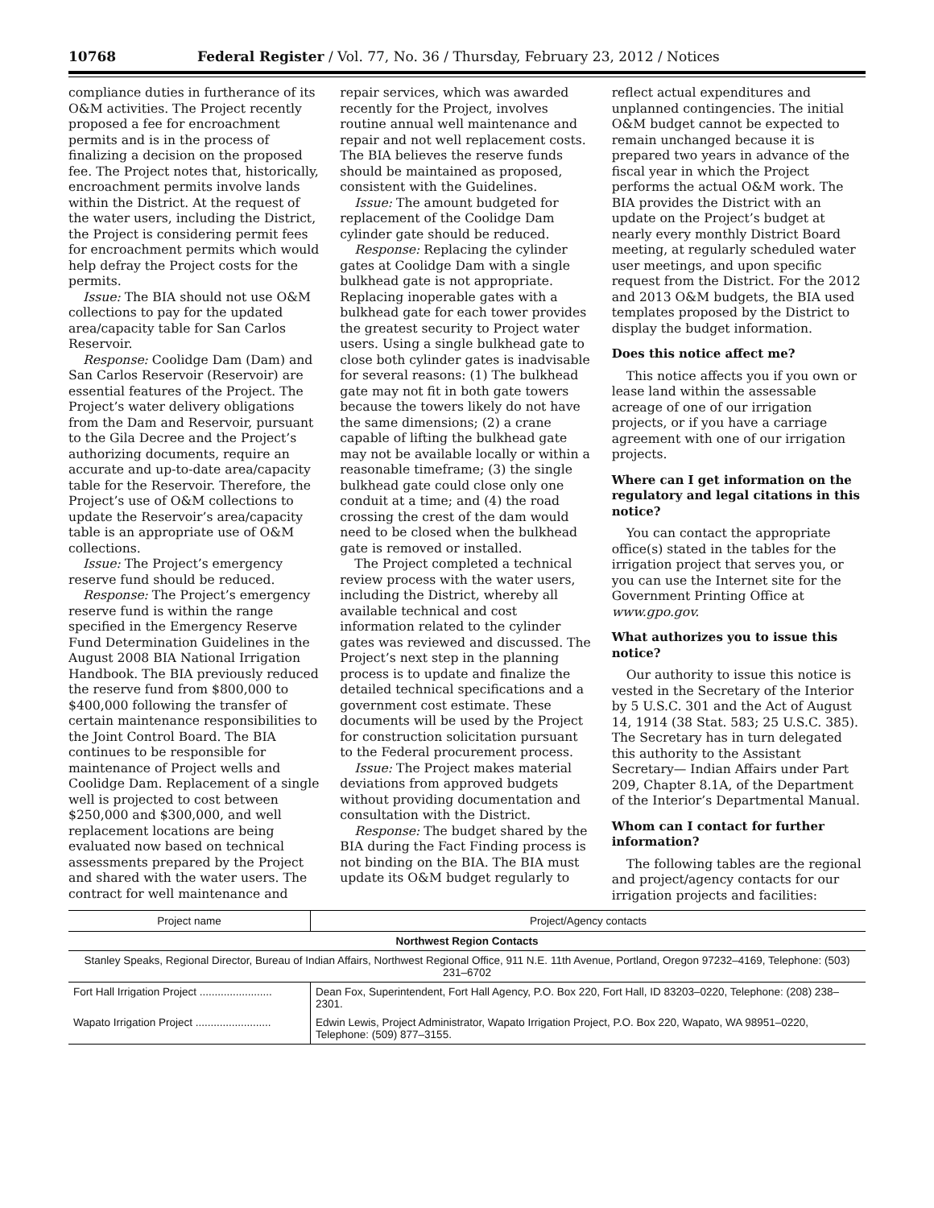10768 Federal Register / Vol. 77, No. 36 / Thursday, February 23, 2012 / Notices
compliance duties in furtherance of its O&M activities. The Project recently proposed a fee for encroachment permits and is in the process of finalizing a decision on the proposed fee. The Project notes that, historically, encroachment permits involve lands within the District. At the request of the water users, including the District, the Project is considering permit fees for encroachment permits which would help defray the Project costs for the permits.
Issue: The BIA should not use O&M collections to pay for the updated area/capacity table for San Carlos Reservoir.
Response: Coolidge Dam (Dam) and San Carlos Reservoir (Reservoir) are essential features of the Project. The Project’s water delivery obligations from the Dam and Reservoir, pursuant to the Gila Decree and the Project’s authorizing documents, require an accurate and up-to-date area/capacity table for the Reservoir. Therefore, the Project’s use of O&M collections to update the Reservoir’s area/capacity table is an appropriate use of O&M collections.
Issue: The Project’s emergency reserve fund should be reduced.
Response: The Project’s emergency reserve fund is within the range specified in the Emergency Reserve Fund Determination Guidelines in the August 2008 BIA National Irrigation Handbook. The BIA previously reduced the reserve fund from $800,000 to $400,000 following the transfer of certain maintenance responsibilities to the Joint Control Board. The BIA continues to be responsible for maintenance of Project wells and Coolidge Dam. Replacement of a single well is projected to cost between $250,000 and $300,000, and well replacement locations are being evaluated now based on technical assessments prepared by the Project and shared with the water users. The contract for well maintenance and
repair services, which was awarded recently for the Project, involves routine annual well maintenance and repair and not well replacement costs. The BIA believes the reserve funds should be maintained as proposed, consistent with the Guidelines.
Issue: The amount budgeted for replacement of the Coolidge Dam cylinder gate should be reduced.
Response: Replacing the cylinder gates at Coolidge Dam with a single bulkhead gate is not appropriate. Replacing inoperable gates with a bulkhead gate for each tower provides the greatest security to Project water users. Using a single bulkhead gate to close both cylinder gates is inadvisable for several reasons: (1) The bulkhead gate may not fit in both gate towers because the towers likely do not have the same dimensions; (2) a crane capable of lifting the bulkhead gate may not be available locally or within a reasonable timeframe; (3) the single bulkhead gate could close only one conduit at a time; and (4) the road crossing the crest of the dam would need to be closed when the bulkhead gate is removed or installed.
The Project completed a technical review process with the water users, including the District, whereby all available technical and cost information related to the cylinder gates was reviewed and discussed. The Project’s next step in the planning process is to update and finalize the detailed technical specifications and a government cost estimate. These documents will be used by the Project for construction solicitation pursuant to the Federal procurement process.
Issue: The Project makes material deviations from approved budgets without providing documentation and consultation with the District.
Response: The budget shared by the BIA during the Fact Finding process is not binding on the BIA. The BIA must update its O&M budget regularly to
reflect actual expenditures and unplanned contingencies. The initial O&M budget cannot be expected to remain unchanged because it is prepared two years in advance of the fiscal year in which the Project performs the actual O&M work. The BIA provides the District with an update on the Project’s budget at nearly every monthly District Board meeting, at regularly scheduled water user meetings, and upon specific request from the District. For the 2012 and 2013 O&M budgets, the BIA used templates proposed by the District to display the budget information.
Does this notice affect me?
This notice affects you if you own or lease land within the assessable acreage of one of our irrigation projects, or if you have a carriage agreement with one of our irrigation projects.
Where can I get information on the regulatory and legal citations in this notice?
You can contact the appropriate office(s) stated in the tables for the irrigation project that serves you, or you can use the Internet site for the Government Printing Office at www.gpo.gov.
What authorizes you to issue this notice?
Our authority to issue this notice is vested in the Secretary of the Interior by 5 U.S.C. 301 and the Act of August 14, 1914 (38 Stat. 583; 25 U.S.C. 385). The Secretary has in turn delegated this authority to the Assistant Secretary— Indian Affairs under Part 209, Chapter 8.1A, of the Department of the Interior’s Departmental Manual.
Whom can I contact for further information?
The following tables are the regional and project/agency contacts for our irrigation projects and facilities:
| Project name | Project/Agency contacts |
| --- | --- |
| Northwest Region Contacts | |
| Stanley Speaks, Regional Director, Bureau of Indian Affairs, Northwest Regional Office, 911 N.E. 11th Avenue, Portland, Oregon 97232–4169, Telephone: (503) 231–6702 | |
| Fort Hall Irrigation Project ........................ | Dean Fox, Superintendent, Fort Hall Agency, P.O. Box 220, Fort Hall, ID 83203–0220, Telephone: (208) 238–2301. |
| Wapato Irrigation Project ......................... | Edwin Lewis, Project Administrator, Wapato Irrigation Project, P.O. Box 220, Wapato, WA 98951–0220, Telephone: (509) 877–3155. |